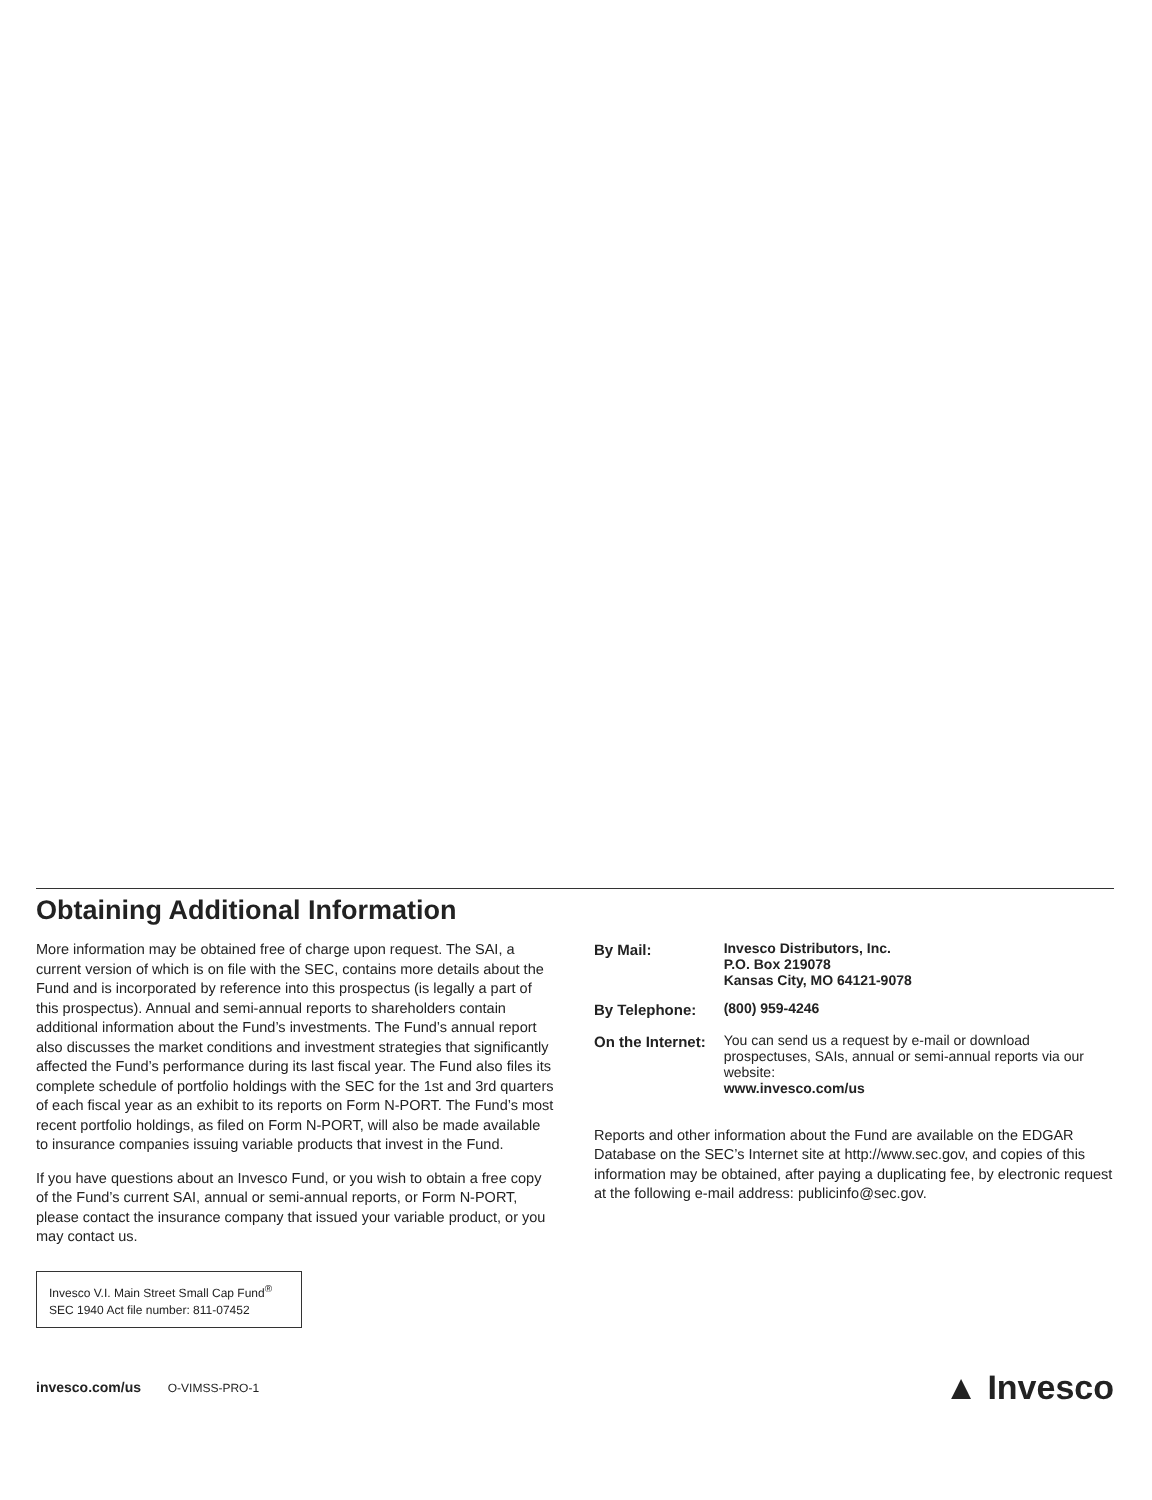Obtaining Additional Information
More information may be obtained free of charge upon request. The SAI, a current version of which is on file with the SEC, contains more details about the Fund and is incorporated by reference into this prospectus (is legally a part of this prospectus). Annual and semi-annual reports to shareholders contain additional information about the Fund’s investments. The Fund’s annual report also discusses the market conditions and investment strategies that significantly affected the Fund’s performance during its last fiscal year. The Fund also files its complete schedule of portfolio holdings with the SEC for the 1st and 3rd quarters of each fiscal year as an exhibit to its reports on Form N-PORT. The Fund’s most recent portfolio holdings, as filed on Form N-PORT, will also be made available to insurance companies issuing variable products that invest in the Fund.
If you have questions about an Invesco Fund, or you wish to obtain a free copy of the Fund’s current SAI, annual or semi-annual reports, or Form N-PORT, please contact the insurance company that issued your variable product, or you may contact us.
Invesco V.I. Main Street Small Cap Fund<sup>®</sup>
SEC 1940 Act file number: 811-07452
| By Mail: | Invesco Distributors, Inc. P.O. Box 219078 Kansas City, MO 64121-9078 |
| By Telephone: | (800) 959-4246 |
| On the Internet: | You can send us a request by e-mail or download prospectuses, SAIs, annual or semi-annual reports via our website: www.invesco.com/us |
Reports and other information about the Fund are available on the EDGAR Database on the SEC’s Internet site at http://www.sec.gov, and copies of this information may be obtained, after paying a duplicating fee, by electronic request at the following e-mail address: publicinfo@sec.gov.
invesco.com/us O-VIMSS-PRO-1
▲ Invesco